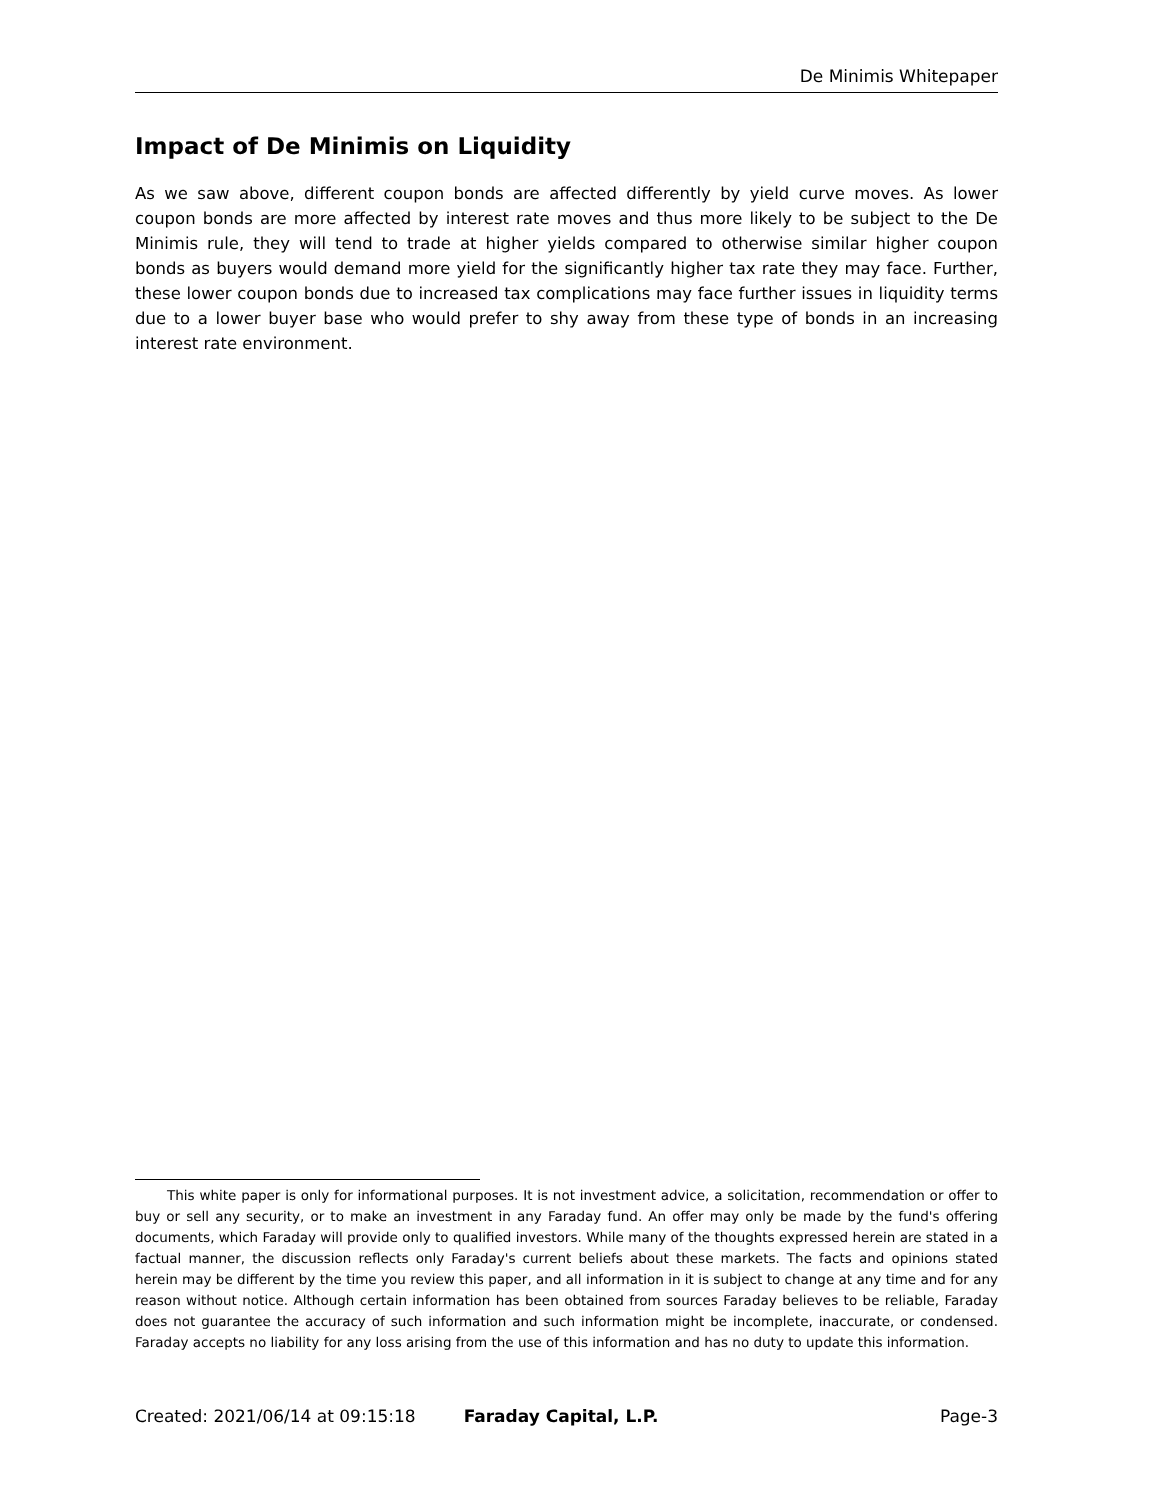De Minimis Whitepaper
Impact of De Minimis on Liquidity
As we saw above, different coupon bonds are affected differently by yield curve moves. As lower coupon bonds are more affected by interest rate moves and thus more likely to be subject to the De Minimis rule, they will tend to trade at higher yields compared to otherwise similar higher coupon bonds as buyers would demand more yield for the significantly higher tax rate they may face. Further, these lower coupon bonds due to increased tax complications may face further issues in liquidity terms due to a lower buyer base who would prefer to shy away from these type of bonds in an increasing interest rate environment.
This white paper is only for informational purposes. It is not investment advice, a solicitation, recommendation or offer to buy or sell any security, or to make an investment in any Faraday fund. An offer may only be made by the fund's offering documents, which Faraday will provide only to qualified investors. While many of the thoughts expressed herein are stated in a factual manner, the discussion reflects only Faraday's current beliefs about these markets. The facts and opinions stated herein may be different by the time you review this paper, and all information in it is subject to change at any time and for any reason without notice. Although certain information has been obtained from sources Faraday believes to be reliable, Faraday does not guarantee the accuracy of such information and such information might be incomplete, inaccurate, or condensed. Faraday accepts no liability for any loss arising from the use of this information and has no duty to update this information.
Created: 2021/06/14 at 09:15:18 Faraday Capital, L.P. Page-3